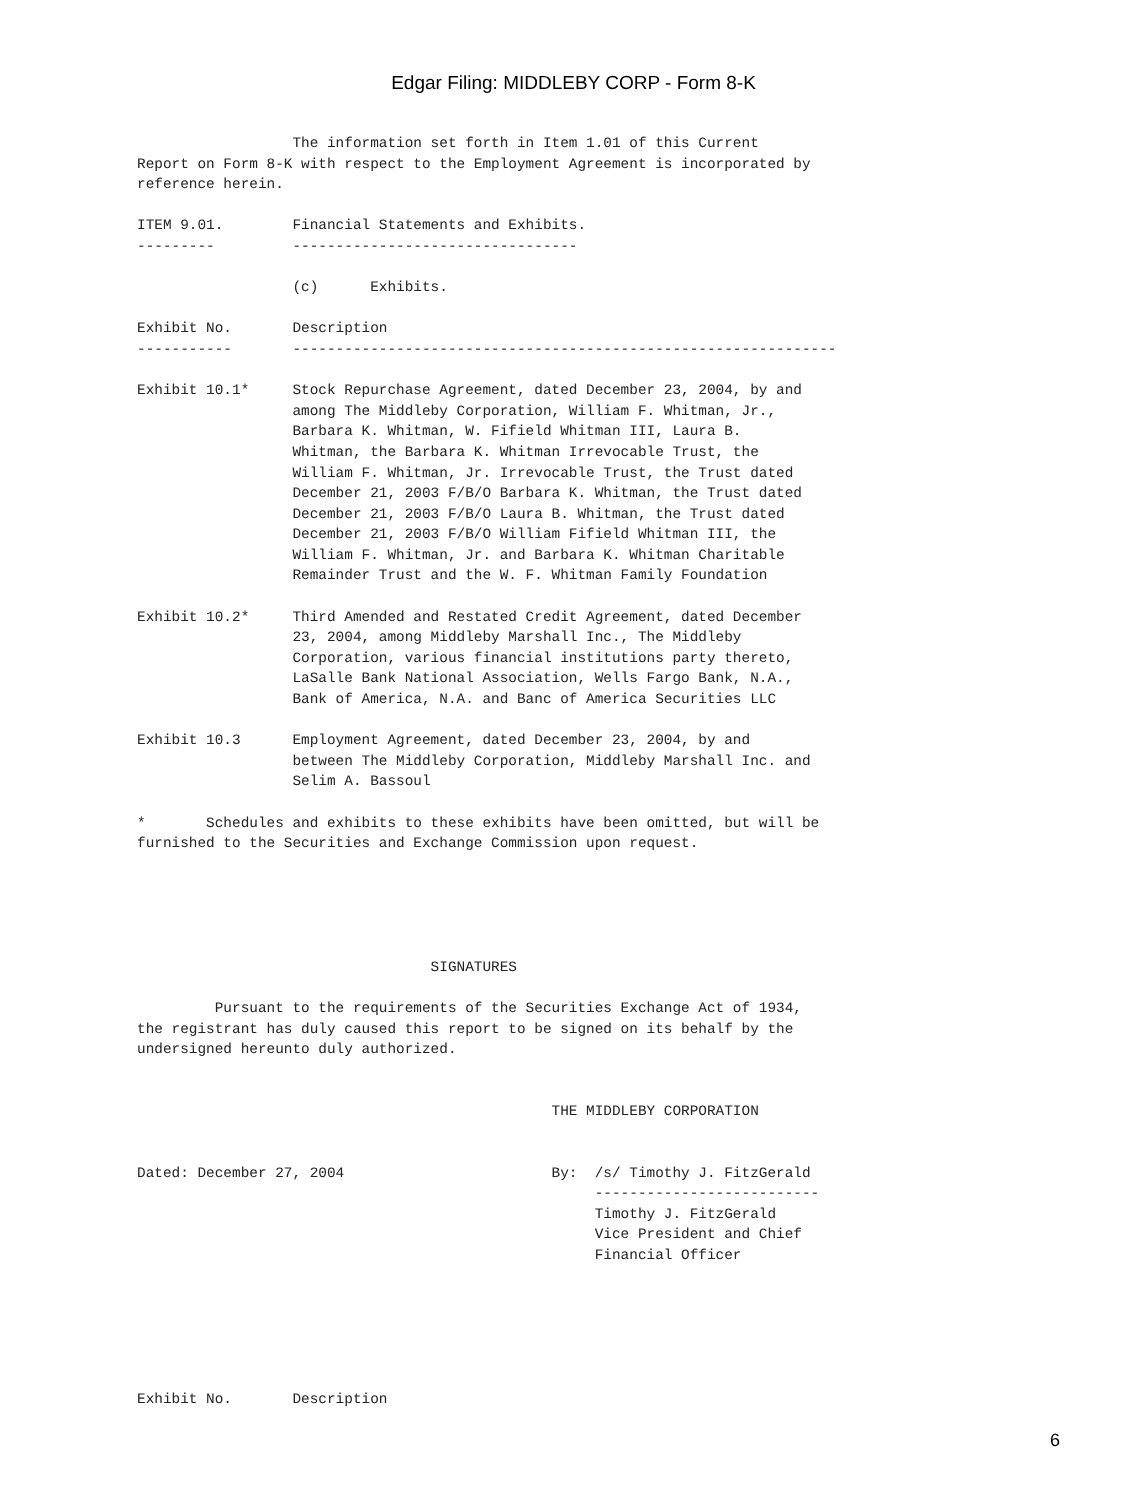Edgar Filing: MIDDLEBY CORP - Form 8-K
                  The information set forth in Item 1.01 of this Current
Report on Form 8-K with respect to the Employment Agreement is incorporated by
reference herein.

ITEM 9.01.        Financial Statements and Exhibits.
---------         ---------------------------------

                  (c)      Exhibits.

Exhibit No.       Description
-----------       ---------------------------------------------------------------

Exhibit 10.1*     Stock Repurchase Agreement, dated December 23, 2004, by and
                  among The Middleby Corporation, William F. Whitman, Jr.,
                  Barbara K. Whitman, W. Fifield Whitman III, Laura B.
                  Whitman, the Barbara K. Whitman Irrevocable Trust, the
                  William F. Whitman, Jr. Irrevocable Trust, the Trust dated
                  December 21, 2003 F/B/O Barbara K. Whitman, the Trust dated
                  December 21, 2003 F/B/O Laura B. Whitman, the Trust dated
                  December 21, 2003 F/B/O William Fifield Whitman III, the
                  William F. Whitman, Jr. and Barbara K. Whitman Charitable
                  Remainder Trust and the W. F. Whitman Family Foundation

Exhibit 10.2*     Third Amended and Restated Credit Agreement, dated December
                  23, 2004, among Middleby Marshall Inc., The Middleby
                  Corporation, various financial institutions party thereto,
                  LaSalle Bank National Association, Wells Fargo Bank, N.A.,
                  Bank of America, N.A. and Banc of America Securities LLC

Exhibit 10.3      Employment Agreement, dated December 23, 2004, by and
                  between The Middleby Corporation, Middleby Marshall Inc. and
                  Selim A. Bassoul

*       Schedules and exhibits to these exhibits have been omitted, but will be
furnished to the Securities and Exchange Commission upon request.





                                  SIGNATURES

         Pursuant to the requirements of the Securities Exchange Act of 1934,
the registrant has duly caused this report to be signed on its behalf by the
undersigned hereunto duly authorized.


                                                THE MIDDLEBY CORPORATION


Dated: December 27, 2004                        By:  /s/ Timothy J. FitzGerald
                                                     --------------------------
                                                     Timothy J. FitzGerald
                                                     Vice President and Chief
                                                     Financial Officer






Exhibit No.       Description
6